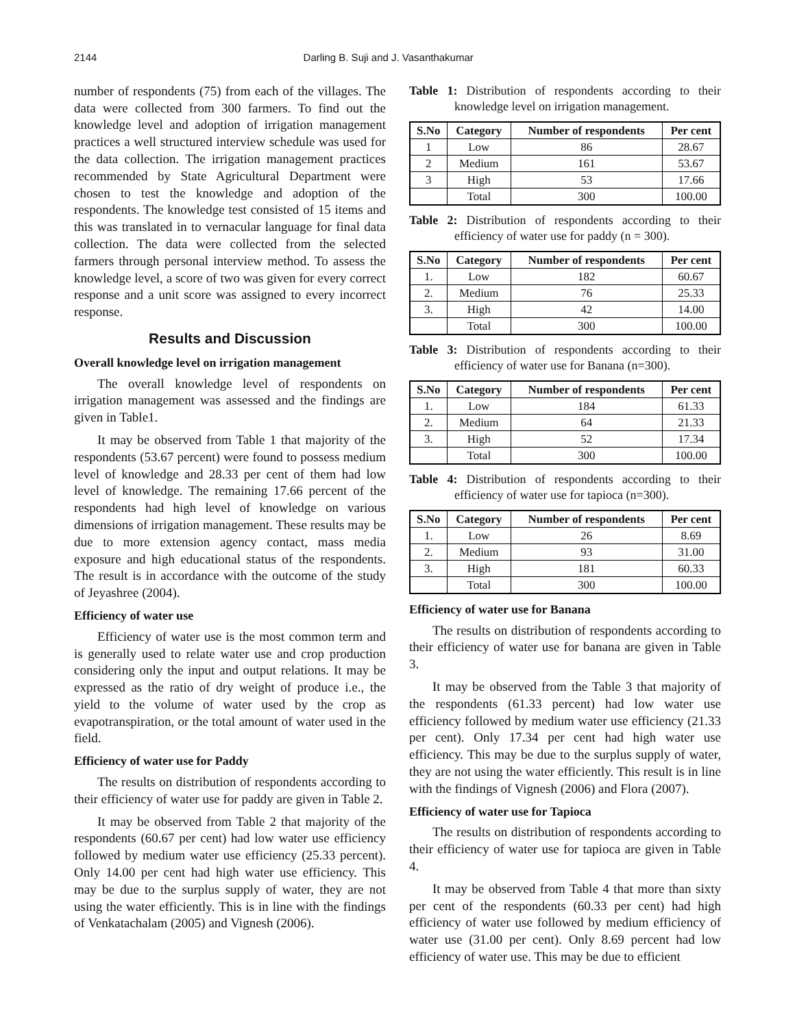2144 Darling B. Suji and J. Vasanthakumar
number of respondents (75) from each of the villages. The data were collected from 300 farmers. To find out the knowledge level and adoption of irrigation management practices a well structured interview schedule was used for the data collection. The irrigation management practices recommended by State Agricultural Department were chosen to test the knowledge and adoption of the respondents. The knowledge test consisted of 15 items and this was translated in to vernacular language for final data collection. The data were collected from the selected farmers through personal interview method. To assess the knowledge level, a score of two was given for every correct response and a unit score was assigned to every incorrect response.
Results and Discussion
Overall knowledge level on irrigation management
The overall knowledge level of respondents on irrigation management was assessed and the findings are given in Table1.
It may be observed from Table 1 that majority of the respondents (53.67 percent) were found to possess medium level of knowledge and 28.33 per cent of them had low level of knowledge. The remaining 17.66 percent of the respondents had high level of knowledge on various dimensions of irrigation management. These results may be due to more extension agency contact, mass media exposure and high educational status of the respondents. The result is in accordance with the outcome of the study of Jeyashree (2004).
Efficiency of water use
Efficiency of water use is the most common term and is generally used to relate water use and crop production considering only the input and output relations. It may be expressed as the ratio of dry weight of produce i.e., the yield to the volume of water used by the crop as evapotranspiration, or the total amount of water used in the field.
Efficiency of water use for Paddy
The results on distribution of respondents according to their efficiency of water use for paddy are given in Table 2.
It may be observed from Table 2 that majority of the respondents (60.67 per cent) had low water use efficiency followed by medium water use efficiency (25.33 percent). Only 14.00 per cent had high water use efficiency. This may be due to the surplus supply of water, they are not using the water efficiently. This is in line with the findings of Venkatachalam (2005) and Vignesh (2006).
Table 1: Distribution of respondents according to their knowledge level on irrigation management.
| S.No | Category | Number of respondents | Per cent |
| --- | --- | --- | --- |
| 1 | Low | 86 | 28.67 |
| 2 | Medium | 161 | 53.67 |
| 3 | High | 53 | 17.66 |
| | Total | 300 | 100.00 |
Table 2: Distribution of respondents according to their efficiency of water use for paddy (n = 300).
| S.No | Category | Number of respondents | Per cent |
| --- | --- | --- | --- |
| 1. | Low | 182 | 60.67 |
| 2. | Medium | 76 | 25.33 |
| 3. | High | 42 | 14.00 |
| | Total | 300 | 100.00 |
Table 3: Distribution of respondents according to their efficiency of water use for Banana (n=300).
| S.No | Category | Number of respondents | Per cent |
| --- | --- | --- | --- |
| 1. | Low | 184 | 61.33 |
| 2. | Medium | 64 | 21.33 |
| 3. | High | 52 | 17.34 |
| | Total | 300 | 100.00 |
Table 4: Distribution of respondents according to their efficiency of water use for tapioca (n=300).
| S.No | Category | Number of respondents | Per cent |
| --- | --- | --- | --- |
| 1. | Low | 26 | 8.69 |
| 2. | Medium | 93 | 31.00 |
| 3. | High | 181 | 60.33 |
| | Total | 300 | 100.00 |
Efficiency of water use for Banana
The results on distribution of respondents according to their efficiency of water use for banana are given in Table 3.
It may be observed from the Table 3 that majority of the respondents (61.33 percent) had low water use efficiency followed by medium water use efficiency (21.33 per cent). Only 17.34 per cent had high water use efficiency. This may be due to the surplus supply of water, they are not using the water efficiently. This result is in line with the findings of Vignesh (2006) and Flora (2007).
Efficiency of water use for Tapioca
The results on distribution of respondents according to their efficiency of water use for tapioca are given in Table 4.
It may be observed from Table 4 that more than sixty per cent of the respondents (60.33 per cent) had high efficiency of water use followed by medium efficiency of water use (31.00 per cent). Only 8.69 percent had low efficiency of water use. This may be due to efficient